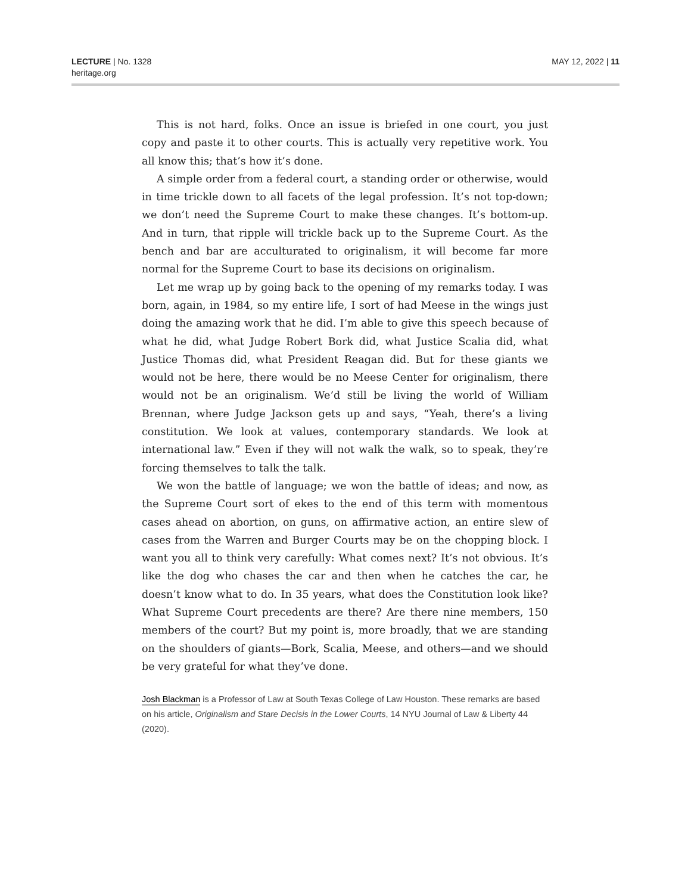LECTURE | No. 1328
heritage.org
MAY 12, 2022 | 11
This is not hard, folks. Once an issue is briefed in one court, you just copy and paste it to other courts. This is actually very repetitive work. You all know this; that’s how it’s done.
A simple order from a federal court, a standing order or otherwise, would in time trickle down to all facets of the legal profession. It’s not top-down; we don’t need the Supreme Court to make these changes. It’s bottom-up. And in turn, that ripple will trickle back up to the Supreme Court. As the bench and bar are acculturated to originalism, it will become far more normal for the Supreme Court to base its decisions on originalism.
Let me wrap up by going back to the opening of my remarks today. I was born, again, in 1984, so my entire life, I sort of had Meese in the wings just doing the amazing work that he did. I’m able to give this speech because of what he did, what Judge Robert Bork did, what Justice Scalia did, what Justice Thomas did, what President Reagan did. But for these giants we would not be here, there would be no Meese Center for originalism, there would not be an originalism. We’d still be living the world of William Brennan, where Judge Jackson gets up and says, “Yeah, there’s a living constitution. We look at values, contemporary standards. We look at international law.” Even if they will not walk the walk, so to speak, they’re forcing themselves to talk the talk.
We won the battle of language; we won the battle of ideas; and now, as the Supreme Court sort of ekes to the end of this term with momentous cases ahead on abortion, on guns, on affirmative action, an entire slew of cases from the Warren and Burger Courts may be on the chopping block. I want you all to think very carefully: What comes next? It’s not obvious. It’s like the dog who chases the car and then when he catches the car, he doesn’t know what to do. In 35 years, what does the Constitution look like? What Supreme Court precedents are there? Are there nine members, 150 members of the court? But my point is, more broadly, that we are standing on the shoulders of giants—Bork, Scalia, Meese, and others—and we should be very grateful for what they’ve done.
Josh Blackman is a Professor of Law at South Texas College of Law Houston. These remarks are based on his article, Originalism and Stare Decisis in the Lower Courts, 14 NYU Journal of Law & Liberty 44 (2020).